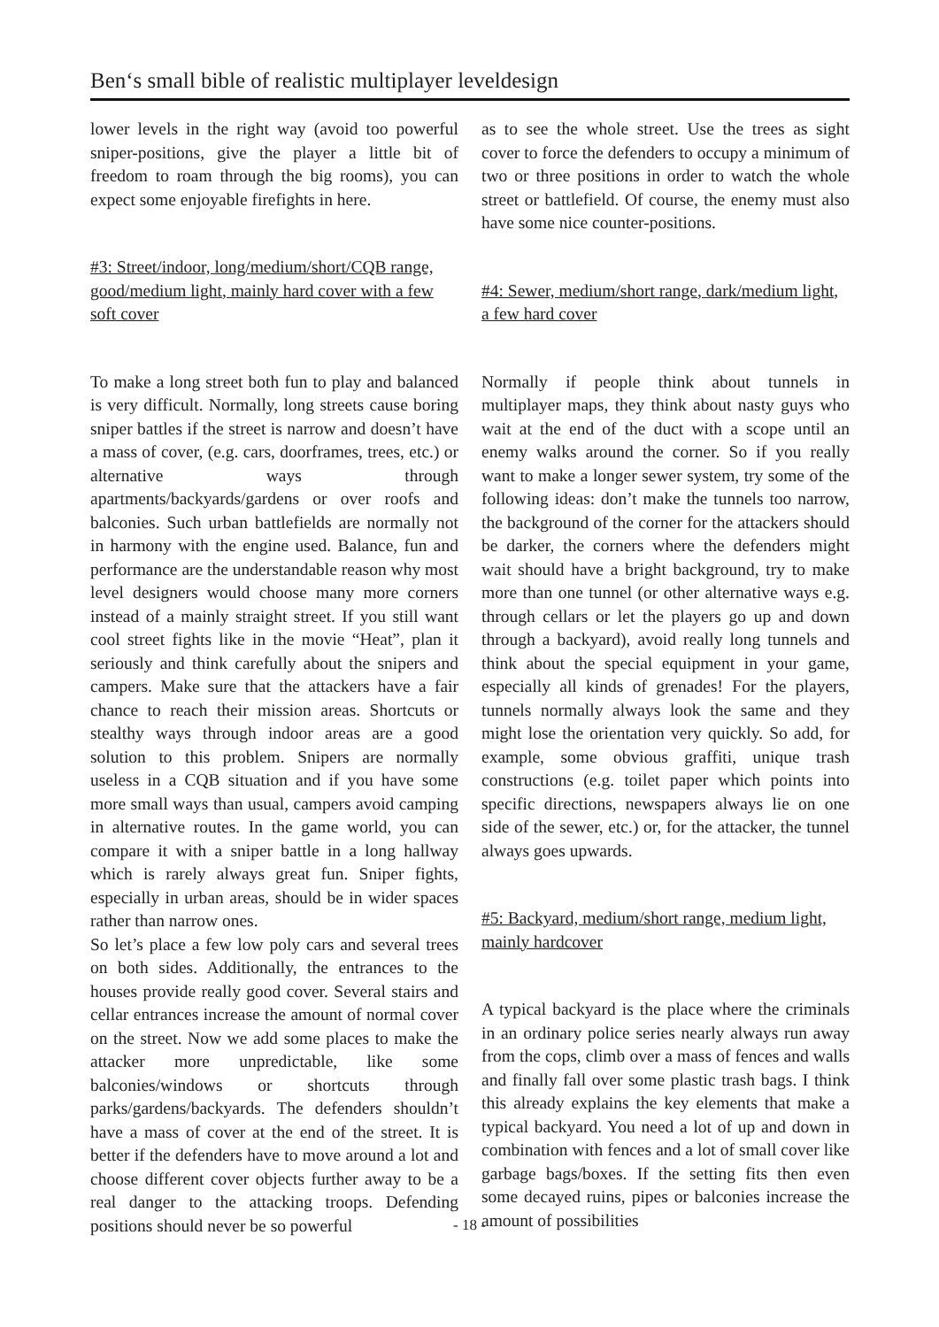Ben‘s small bible of realistic multiplayer leveldesign
lower levels in the right way (avoid too powerful sniper-positions, give the player a little bit of freedom to roam through the big rooms), you can expect some enjoyable firefights in here.
#3: Street/indoor, long/medium/short/CQB range, good/medium light, mainly hard cover with a few soft cover
To make a long street both fun to play and balanced is very difficult. Normally, long streets cause boring sniper battles if the street is narrow and doesn’t have a mass of cover, (e.g. cars, doorframes, trees, etc.) or alternative ways through apartments/backyards/gardens or over roofs and balconies. Such urban battlefields are normally not in harmony with the engine used. Balance, fun and performance are the understandable reason why most level designers would choose many more corners instead of a mainly straight street. If you still want cool street fights like in the movie “Heat”, plan it seriously and think carefully about the snipers and campers. Make sure that the attackers have a fair chance to reach their mission areas. Shortcuts or stealthy ways through indoor areas are a good solution to this problem. Snipers are normally useless in a CQB situation and if you have some more small ways than usual, campers avoid camping in alternative routes. In the game world, you can compare it with a sniper battle in a long hallway which is rarely always great fun. Sniper fights, especially in urban areas, should be in wider spaces rather than narrow ones.
So let’s place a few low poly cars and several trees on both sides. Additionally, the entrances to the houses provide really good cover. Several stairs and cellar entrances increase the amount of normal cover on the street. Now we add some places to make the attacker more unpredictable, like some balconies/windows or shortcuts through parks/gardens/backyards. The defenders shouldn’t have a mass of cover at the end of the street. It is better if the defenders have to move around a lot and choose different cover objects further away to be a real danger to the attacking troops. Defending positions should never be so powerful
as to see the whole street. Use the trees as sight cover to force the defenders to occupy a minimum of two or three positions in order to watch the whole street or battlefield. Of course, the enemy must also have some nice counter-positions.
#4: Sewer, medium/short range, dark/medium light, a few hard cover
Normally if people think about tunnels in multiplayer maps, they think about nasty guys who wait at the end of the duct with a scope until an enemy walks around the corner. So if you really want to make a longer sewer system, try some of the following ideas: don’t make the tunnels too narrow, the background of the corner for the attackers should be darker, the corners where the defenders might wait should have a bright background, try to make more than one tunnel (or other alternative ways e.g. through cellars or let the players go up and down through a backyard), avoid really long tunnels and think about the special equipment in your game, especially all kinds of grenades! For the players, tunnels normally always look the same and they might lose the orientation very quickly. So add, for example, some obvious graffiti, unique trash constructions (e.g. toilet paper which points into specific directions, newspapers always lie on one side of the sewer, etc.) or, for the attacker, the tunnel always goes upwards.
#5: Backyard, medium/short range, medium light, mainly hardcover
A typical backyard is the place where the criminals in an ordinary police series nearly always run away from the cops, climb over a mass of fences and walls and finally fall over some plastic trash bags. I think this already explains the key elements that make a typical backyard. You need a lot of up and down in combination with fences and a lot of small cover like garbage bags/boxes. If the setting fits then even some decayed ruins, pipes or balconies increase the amount of possibilities
- 18 -